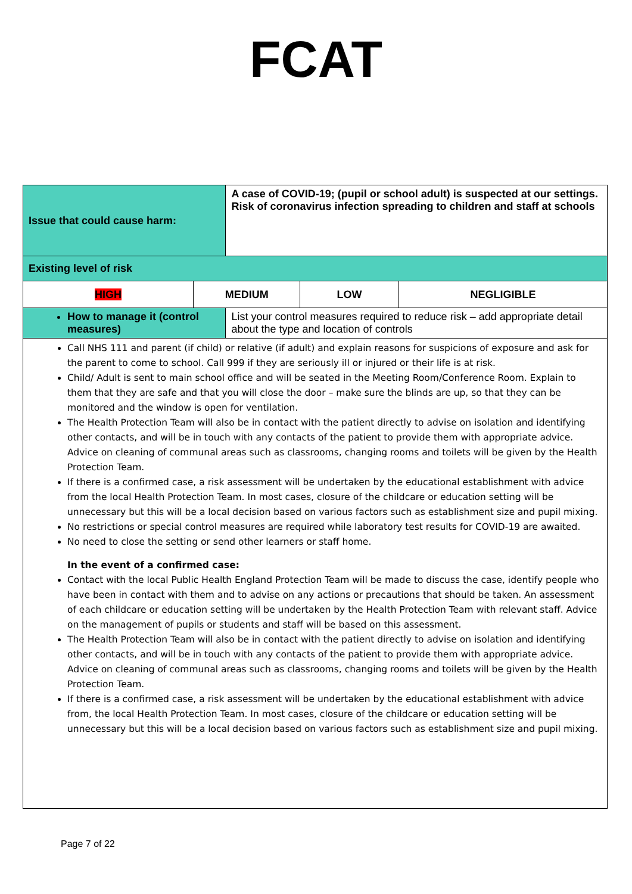FCAT
| Issue that could cause harm: | | A case of COVID-19; (pupil or school adult) is suspected at our settings. Risk of coronavirus infection spreading to children and staff at schools | | |
| Existing level of risk | | | | |
| HIGH | MEDIUM | | LOW | NEGLIGIBLE |
| How to manage it (control measures) | | List your control measures required to reduce risk – add appropriate detail about the type and location of controls | | |
| Call NHS 111 and parent (if child) or relative (if adult) and explain reasons for suspicions of exposure and ask for the parent to come to school. Call 999 if they are seriously ill or injured or their life is at risk. Child/ Adult is sent to main school office and will be seated in the Meeting Room/Conference Room. Explain to them that they are safe and that you will close the door – make sure the blinds are up, so that they can be monitored and the window is open for ventilation. The Health Protection Team will also be in contact with the patient directly to advise on isolation and identifying other contacts, and will be in touch with any contacts of the patient to provide them with appropriate advice. Advice on cleaning of communal areas such as classrooms, changing rooms and toilets will be given by the Health Protection Team. If there is a confirmed case, a risk assessment will be undertaken by the educational establishment with advice from the local Health Protection Team. In most cases, closure of the childcare or education setting will be unnecessary but this will be a local decision based on various factors such as establishment size and pupil mixing. No restrictions or special control measures are required while laboratory test results for COVID-19 are awaited. No need to close the setting or send other learners or staff home. In the event of a confirmed case: Contact with the local Public Health England Protection Team will be made to discuss the case, identify people who have been in contact with them and to advise on any actions or precautions that should be taken. An assessment of each childcare or education setting will be undertaken by the Health Protection Team with relevant staff. Advice on the management of pupils or students and staff will be based on this assessment. The Health Protection Team will also be in contact with the patient directly to advise on isolation and identifying other contacts, and will be in touch with any contacts of the patient to provide them with appropriate advice. Advice on cleaning of communal areas such as classrooms, changing rooms and toilets will be given by the Health Protection Team. If there is a confirmed case, a risk assessment will be undertaken by the educational establishment with advice from, the local Health Protection Team. In most cases, closure of the childcare or education setting will be unnecessary but this will be a local decision based on various factors such as establishment size and pupil mixing. | | | | |
Page 7 of 22